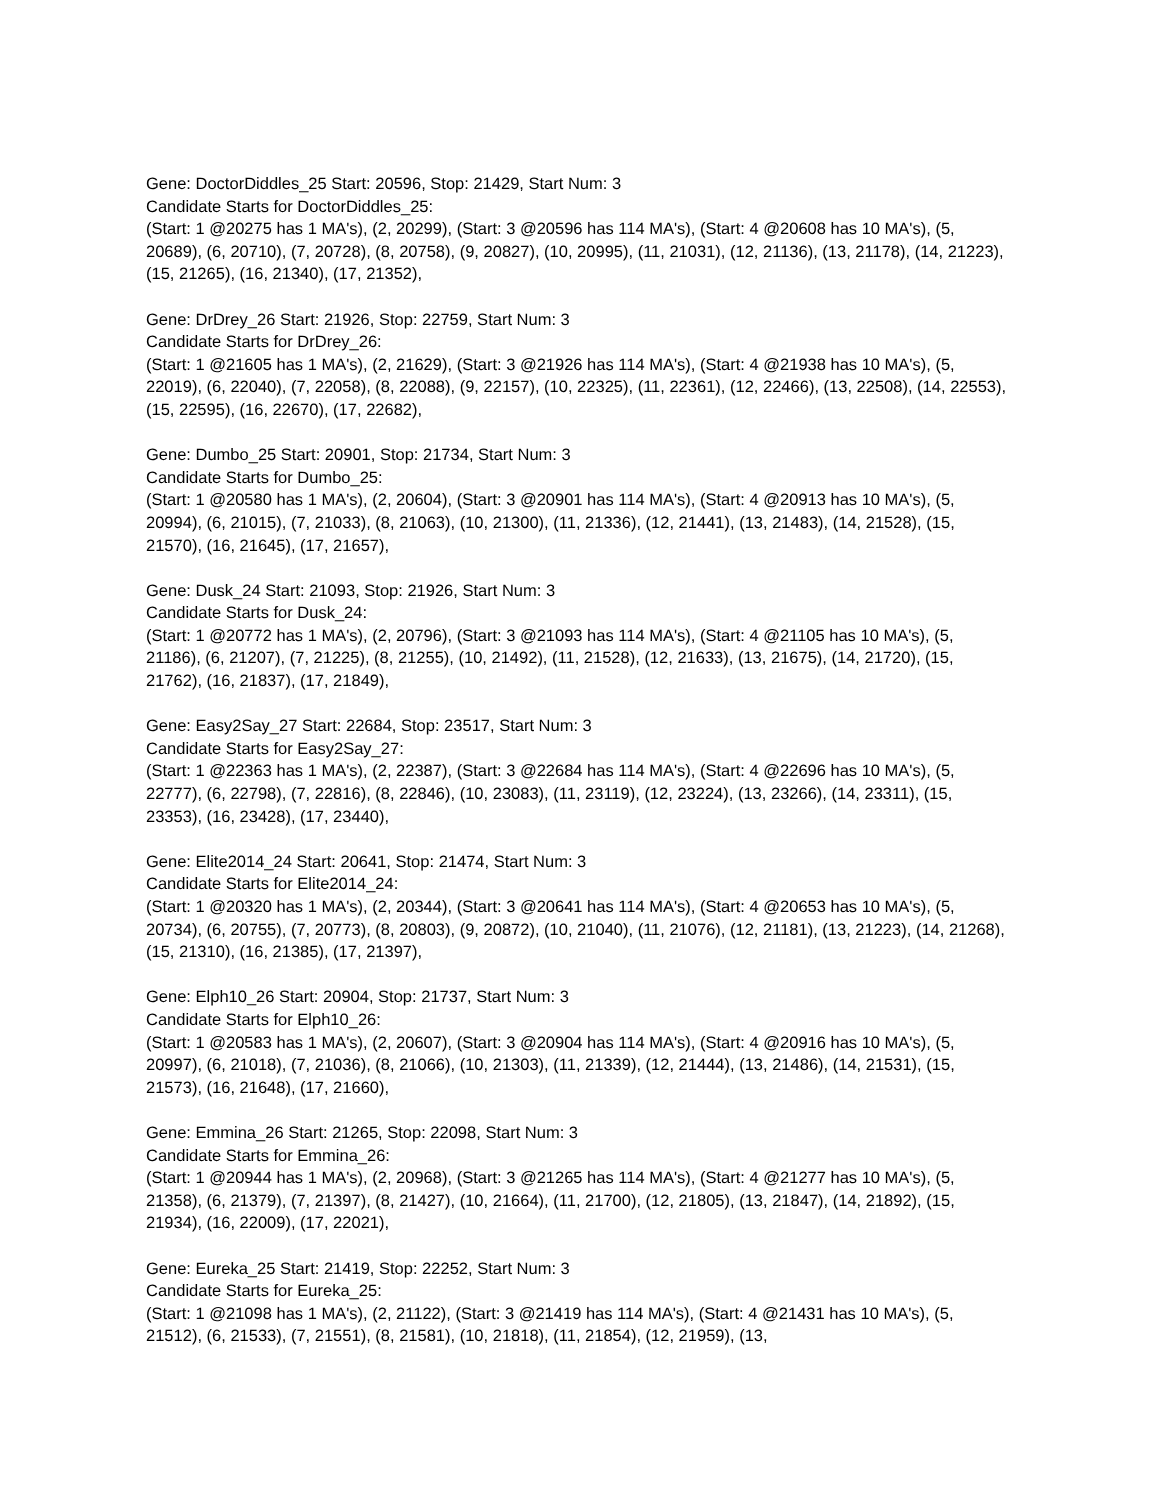Gene: DoctorDiddles_25 Start: 20596, Stop: 21429, Start Num: 3
Candidate Starts for DoctorDiddles_25:
(Start: 1 @20275 has 1 MA's), (2, 20299), (Start: 3 @20596 has 114 MA's), (Start: 4 @20608 has 10 MA's), (5, 20689), (6, 20710), (7, 20728), (8, 20758), (9, 20827), (10, 20995), (11, 21031), (12, 21136), (13, 21178), (14, 21223), (15, 21265), (16, 21340), (17, 21352),
Gene: DrDrey_26 Start: 21926, Stop: 22759, Start Num: 3
Candidate Starts for DrDrey_26:
(Start: 1 @21605 has 1 MA's), (2, 21629), (Start: 3 @21926 has 114 MA's), (Start: 4 @21938 has 10 MA's), (5, 22019), (6, 22040), (7, 22058), (8, 22088), (9, 22157), (10, 22325), (11, 22361), (12, 22466), (13, 22508), (14, 22553), (15, 22595), (16, 22670), (17, 22682),
Gene: Dumbo_25 Start: 20901, Stop: 21734, Start Num: 3
Candidate Starts for Dumbo_25:
(Start: 1 @20580 has 1 MA's), (2, 20604), (Start: 3 @20901 has 114 MA's), (Start: 4 @20913 has 10 MA's), (5, 20994), (6, 21015), (7, 21033), (8, 21063), (10, 21300), (11, 21336), (12, 21441), (13, 21483), (14, 21528), (15, 21570), (16, 21645), (17, 21657),
Gene: Dusk_24 Start: 21093, Stop: 21926, Start Num: 3
Candidate Starts for Dusk_24:
(Start: 1 @20772 has 1 MA's), (2, 20796), (Start: 3 @21093 has 114 MA's), (Start: 4 @21105 has 10 MA's), (5, 21186), (6, 21207), (7, 21225), (8, 21255), (10, 21492), (11, 21528), (12, 21633), (13, 21675), (14, 21720), (15, 21762), (16, 21837), (17, 21849),
Gene: Easy2Say_27 Start: 22684, Stop: 23517, Start Num: 3
Candidate Starts for Easy2Say_27:
(Start: 1 @22363 has 1 MA's), (2, 22387), (Start: 3 @22684 has 114 MA's), (Start: 4 @22696 has 10 MA's), (5, 22777), (6, 22798), (7, 22816), (8, 22846), (10, 23083), (11, 23119), (12, 23224), (13, 23266), (14, 23311), (15, 23353), (16, 23428), (17, 23440),
Gene: Elite2014_24 Start: 20641, Stop: 21474, Start Num: 3
Candidate Starts for Elite2014_24:
(Start: 1 @20320 has 1 MA's), (2, 20344), (Start: 3 @20641 has 114 MA's), (Start: 4 @20653 has 10 MA's), (5, 20734), (6, 20755), (7, 20773), (8, 20803), (9, 20872), (10, 21040), (11, 21076), (12, 21181), (13, 21223), (14, 21268), (15, 21310), (16, 21385), (17, 21397),
Gene: Elph10_26 Start: 20904, Stop: 21737, Start Num: 3
Candidate Starts for Elph10_26:
(Start: 1 @20583 has 1 MA's), (2, 20607), (Start: 3 @20904 has 114 MA's), (Start: 4 @20916 has 10 MA's), (5, 20997), (6, 21018), (7, 21036), (8, 21066), (10, 21303), (11, 21339), (12, 21444), (13, 21486), (14, 21531), (15, 21573), (16, 21648), (17, 21660),
Gene: Emmina_26 Start: 21265, Stop: 22098, Start Num: 3
Candidate Starts for Emmina_26:
(Start: 1 @20944 has 1 MA's), (2, 20968), (Start: 3 @21265 has 114 MA's), (Start: 4 @21277 has 10 MA's), (5, 21358), (6, 21379), (7, 21397), (8, 21427), (10, 21664), (11, 21700), (12, 21805), (13, 21847), (14, 21892), (15, 21934), (16, 22009), (17, 22021),
Gene: Eureka_25 Start: 21419, Stop: 22252, Start Num: 3
Candidate Starts for Eureka_25:
(Start: 1 @21098 has 1 MA's), (2, 21122), (Start: 3 @21419 has 114 MA's), (Start: 4 @21431 has 10 MA's), (5, 21512), (6, 21533), (7, 21551), (8, 21581), (10, 21818), (11, 21854), (12, 21959), (13,